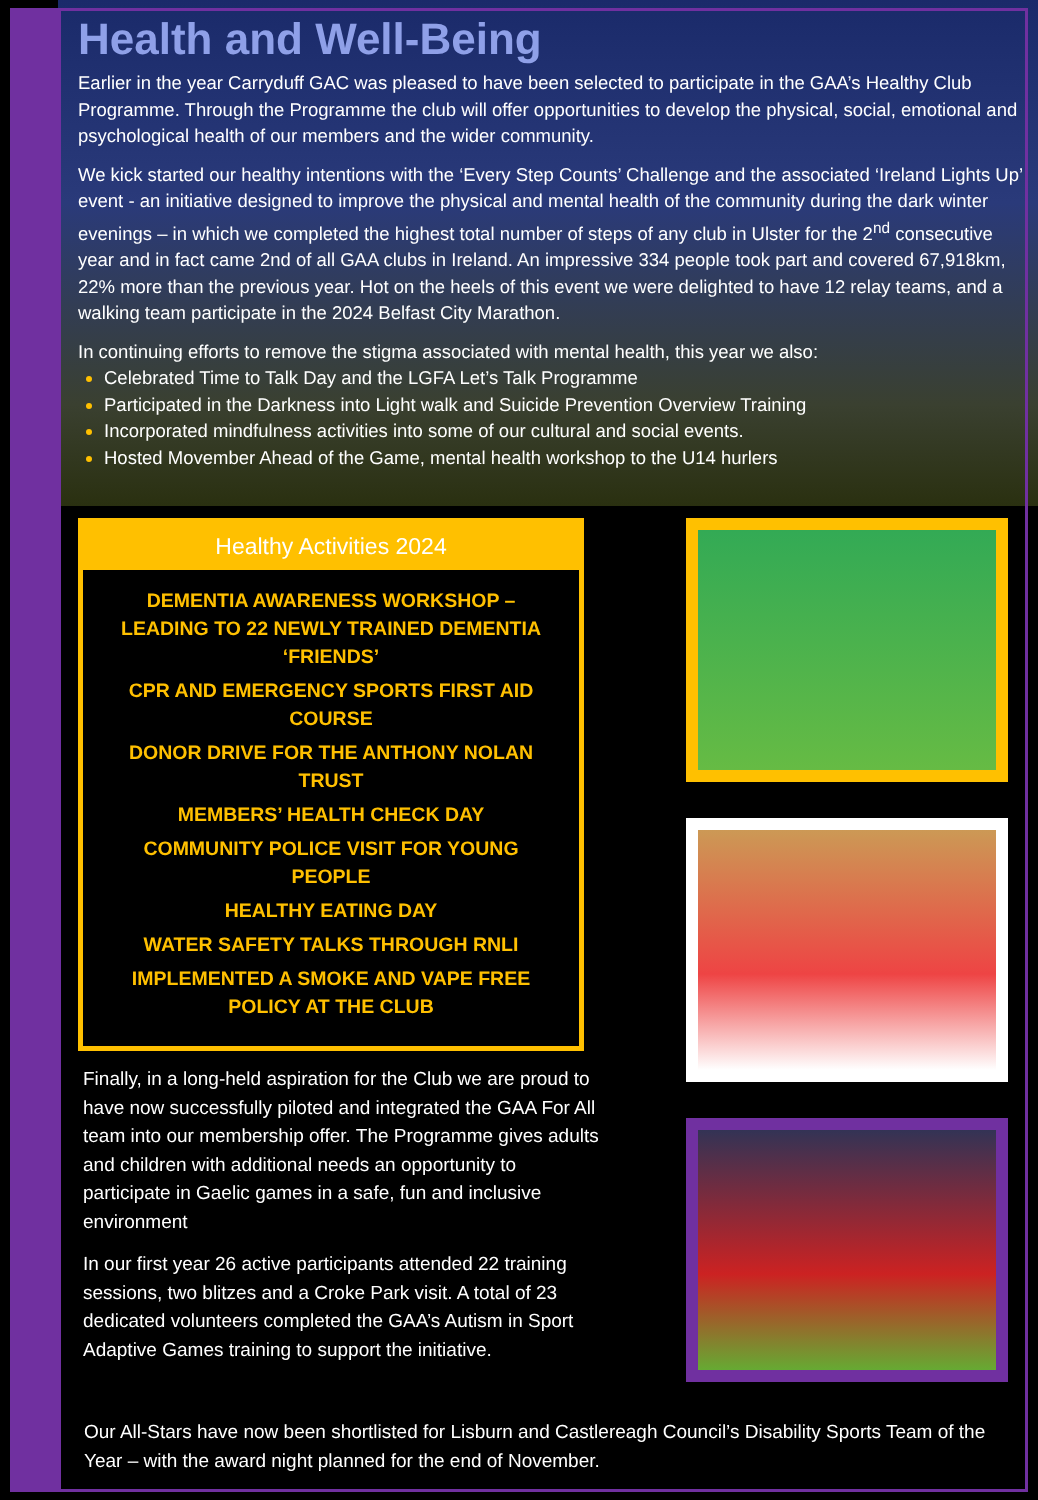Health and Well-Being
Earlier in the year Carryduff GAC was pleased to have been selected to participate in the GAA’s Healthy Club Programme. Through the Programme the club will offer opportunities to develop the physical, social, emotional and psychological health of our members and the wider community.
We kick started our healthy intentions with the ‘Every Step Counts’ Challenge and the associated ‘Ireland Lights Up’ event - an initiative designed to improve the physical and mental health of the community during the dark winter evenings – in which we completed the highest total number of steps of any club in Ulster for the 2<sup>nd</sup> consecutive year and in fact came 2nd of all GAA clubs in Ireland. An impressive 334 people took part and covered 67,918km, 22% more than the previous year. Hot on the heels of this event we were delighted to have 12 relay teams, and a walking team participate in the 2024 Belfast City Marathon.
In continuing efforts to remove the stigma associated with mental health, this year we also:
Celebrated Time to Talk Day and the LGFA Let’s Talk Programme
Participated in the Darkness into Light walk and Suicide Prevention Overview Training
Incorporated mindfulness activities into some of our cultural and social events.
Hosted Movember Ahead of the Game, mental health workshop to the U14 hurlers
Healthy Activities 2024
DEMENTIA AWARENESS WORKSHOP – LEADING TO 22 NEWLY TRAINED DEMENTIA ‘FRIENDS’
CPR AND EMERGENCY SPORTS FIRST AID COURSE
DONOR DRIVE FOR THE ANTHONY NOLAN TRUST
MEMBERS’ HEALTH CHECK DAY
COMMUNITY POLICE VISIT FOR YOUNG PEOPLE
HEALTHY EATING DAY
WATER SAFETY TALKS THROUGH RNLI
IMPLEMENTED A SMOKE AND VAPE FREE POLICY AT THE CLUB
Finally, in a long-held aspiration for the Club we are proud to have now successfully piloted and integrated the GAA For All team into our membership offer. The Programme gives adults and children with additional needs an opportunity to participate in Gaelic games in a safe, fun and inclusive environment
In our first year 26 active participants attended 22 training sessions, two blitzes and a Croke Park visit. A total of 23 dedicated volunteers completed the GAA’s Autism in Sport Adaptive Games training to support the initiative.
Our All-Stars have now been shortlisted for Lisburn and Castlereagh Council’s Disability Sports Team of the Year – with the award night planned for the end of November.